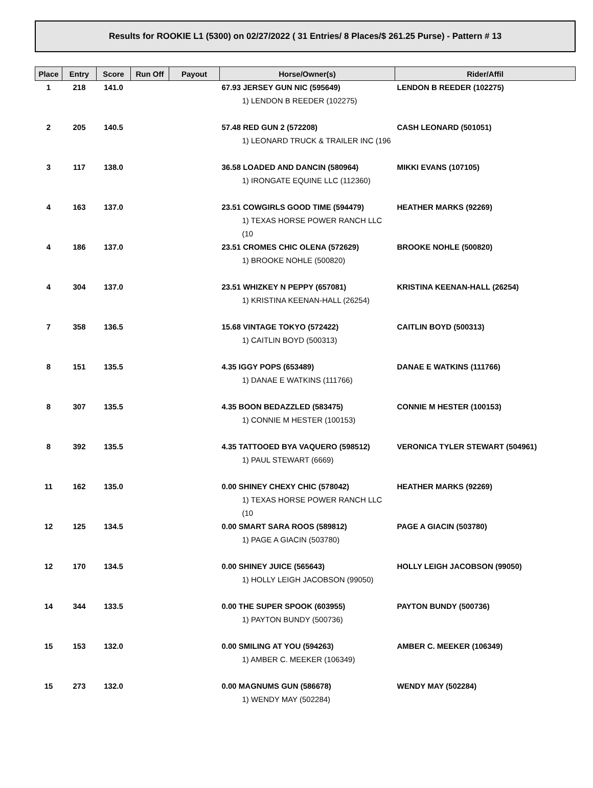Results for ROOKIE L1 (5300) on 02/27/2022 ( 31 Entries/ 8 Places/$ 261.25 Purse) - Pattern # 13
| Place | Entry | Score | Run Off | Payout | Horse/Owner(s) | Rider/Affil |
| --- | --- | --- | --- | --- | --- | --- |
| 1 | 218 | 141.0 | | | 67.93 JERSEY GUN NIC (595649) 1) LENDON B REEDER (102275) | LENDON B REEDER (102275) |
| 2 | 205 | 140.5 | | | 57.48 RED GUN 2 (572208) 1) LEONARD TRUCK & TRAILER INC (196 | CASH LEONARD (501051) |
| 3 | 117 | 138.0 | | | 36.58 LOADED AND DANCIN (580964) 1) IRONGATE EQUINE LLC (112360) | MIKKI EVANS (107105) |
| 4 | 163 | 137.0 | | | 23.51 COWGIRLS GOOD TIME (594479) 1) TEXAS HORSE POWER RANCH LLC (10 | HEATHER MARKS (92269) |
| 4 | 186 | 137.0 | | | 23.51 CROMES CHIC OLENA (572629) 1) BROOKE NOHLE (500820) | BROOKE NOHLE (500820) |
| 4 | 304 | 137.0 | | | 23.51 WHIZKEY N PEPPY (657081) 1) KRISTINA KEENAN-HALL (26254) | KRISTINA KEENAN-HALL (26254) |
| 7 | 358 | 136.5 | | | 15.68 VINTAGE TOKYO (572422) 1) CAITLIN BOYD (500313) | CAITLIN BOYD (500313) |
| 8 | 151 | 135.5 | | | 4.35 IGGY POPS (653489) 1) DANAE E WATKINS (111766) | DANAE E WATKINS (111766) |
| 8 | 307 | 135.5 | | | 4.35 BOON BEDAZZLED (583475) 1) CONNIE M HESTER (100153) | CONNIE M HESTER (100153) |
| 8 | 392 | 135.5 | | | 4.35 TATTOOED BYA VAQUERO (598512) 1) PAUL STEWART (6669) | VERONICA TYLER STEWART (504961) |
| 11 | 162 | 135.0 | | | 0.00 SHINEY CHEXY CHIC (578042) 1) TEXAS HORSE POWER RANCH LLC (10 | HEATHER MARKS (92269) |
| 12 | 125 | 134.5 | | | 0.00 SMART SARA ROOS (589812) 1) PAGE A GIACIN (503780) | PAGE A GIACIN (503780) |
| 12 | 170 | 134.5 | | | 0.00 SHINEY JUICE (565643) 1) HOLLY LEIGH JACOBSON (99050) | HOLLY LEIGH JACOBSON (99050) |
| 14 | 344 | 133.5 | | | 0.00 THE SUPER SPOOK (603955) 1) PAYTON BUNDY (500736) | PAYTON BUNDY (500736) |
| 15 | 153 | 132.0 | | | 0.00 SMILING AT YOU (594263) 1) AMBER C. MEEKER (106349) | AMBER C. MEEKER (106349) |
| 15 | 273 | 132.0 | | | 0.00 MAGNUMS GUN (586678) 1) WENDY MAY (502284) | WENDY MAY (502284) |